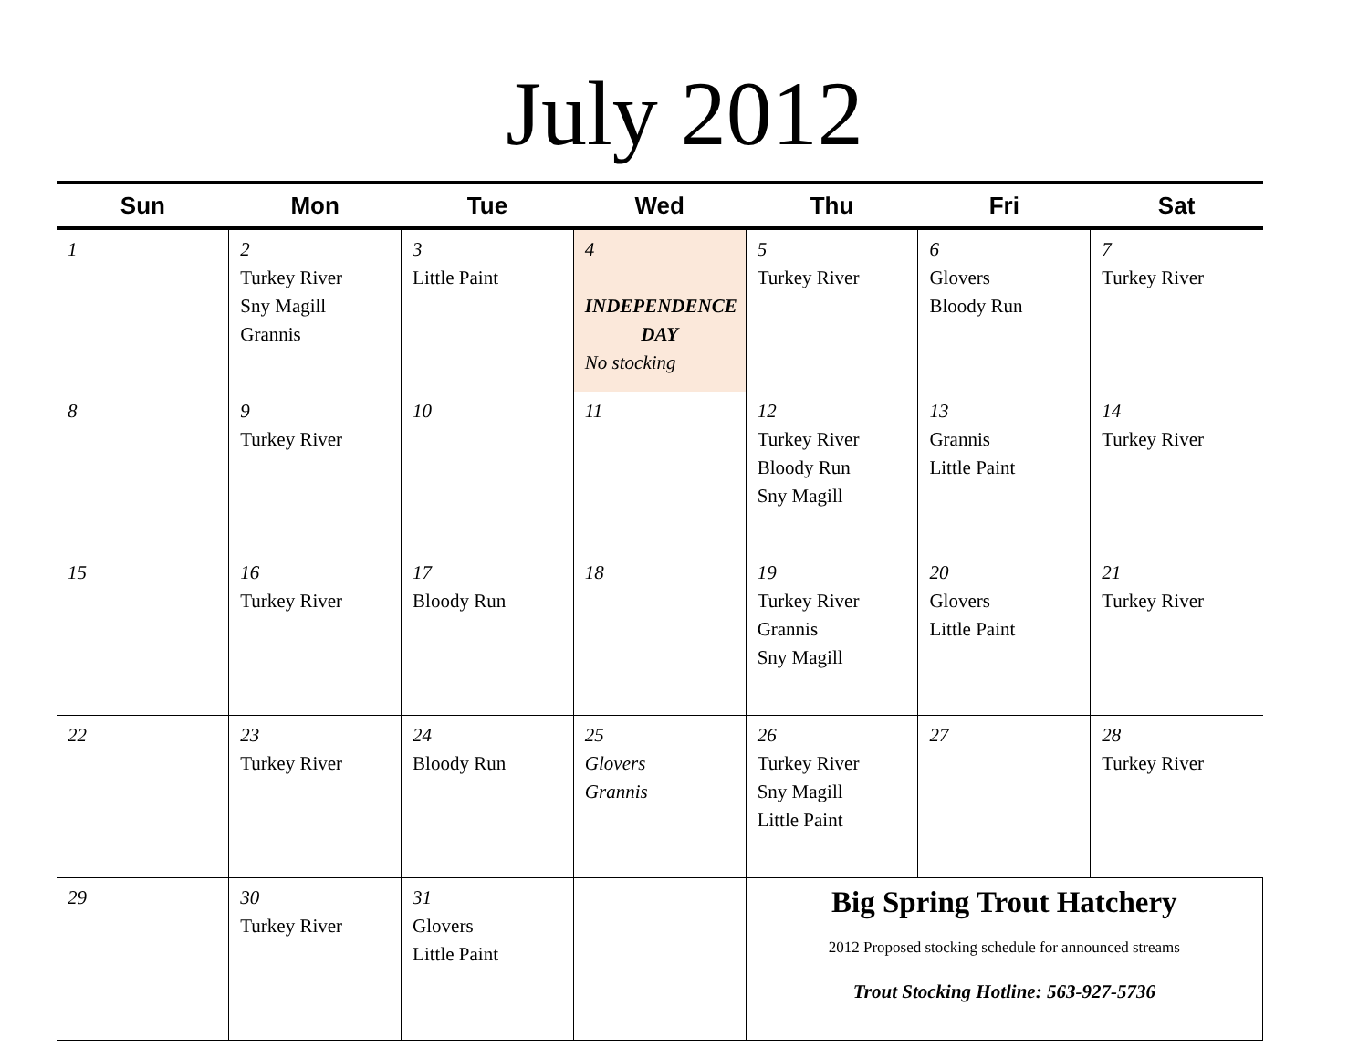July 2012
| Sun | Mon | Tue | Wed | Thu | Fri | Sat |
| --- | --- | --- | --- | --- | --- | --- |
| 1 | 2 Turkey River Sny Magill Grannis | 3 Little Paint | 4 INDEPENDENCE DAY No stocking | 5 Turkey River | 6 Glovers Bloody Run | 7 Turkey River |
| 8 | 9 Turkey River | 10 | 11 | 12 Turkey River Bloody Run Sny Magill | 13 Grannis Little Paint | 14 Turkey River |
| 15 | 16 Turkey River | 17 Bloody Run | 18 | 19 Turkey River Grannis Sny Magill | 20 Glovers Little Paint | 21 Turkey River |
| 22 | 23 Turkey River | 24 Bloody Run | 25 Glovers Grannis | 26 Turkey River Sny Magill Little Paint | 27 | 28 Turkey River |
| 29 | 30 Turkey River | 31 Glovers Little Paint | | Big Spring Trout Hatchery 2012 Proposed stocking schedule for announced streams Trout Stocking Hotline: 563-927-5736 | | |